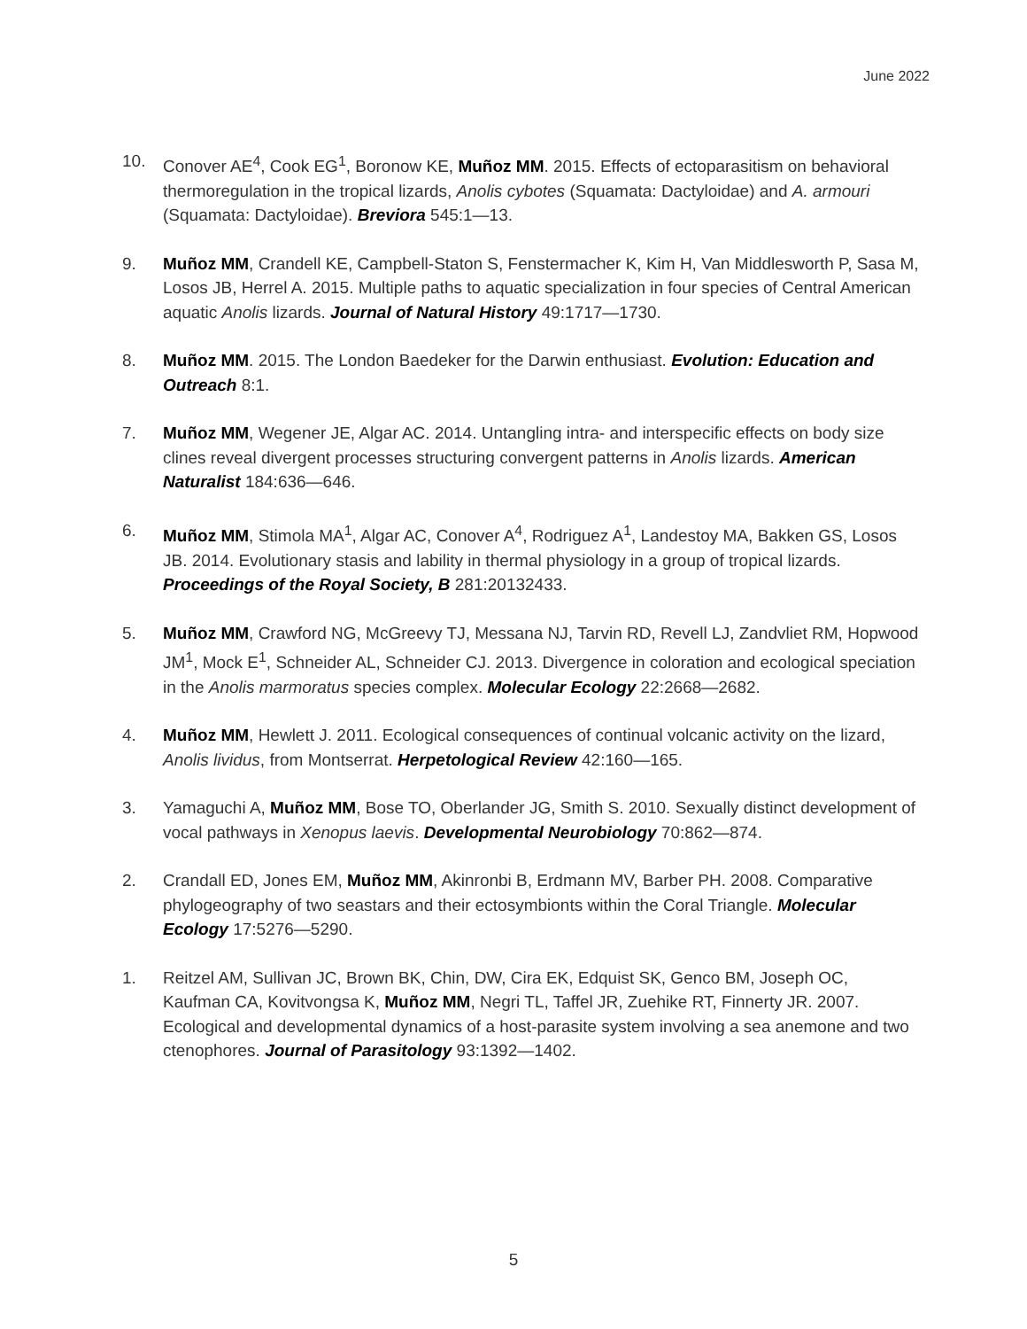June 2022
10. Conover AE<sup>4</sup>, Cook EG<sup>1</sup>, Boronow KE, Muñoz MM. 2015. Effects of ectoparasitism on behavioral thermoregulation in the tropical lizards, Anolis cybotes (Squamata: Dactyloidae) and A. armouri (Squamata: Dactyloidae). Breviora 545:1—13.
9. Muñoz MM, Crandell KE, Campbell-Staton S, Fenstermacher K, Kim H, Van Middlesworth P, Sasa M, Losos JB, Herrel A. 2015. Multiple paths to aquatic specialization in four species of Central American aquatic Anolis lizards. Journal of Natural History 49:1717—1730.
8. Muñoz MM. 2015. The London Baedeker for the Darwin enthusiast. Evolution: Education and Outreach 8:1.
7. Muñoz MM, Wegener JE, Algar AC. 2014. Untangling intra- and interspecific effects on body size clines reveal divergent processes structuring convergent patterns in Anolis lizards. American Naturalist 184:636—646.
6. Muñoz MM, Stimola MA<sup>1</sup>, Algar AC, Conover A<sup>4</sup>, Rodriguez A<sup>1</sup>, Landestoy MA, Bakken GS, Losos JB. 2014. Evolutionary stasis and lability in thermal physiology in a group of tropical lizards. Proceedings of the Royal Society, B 281:20132433.
5. Muñoz MM, Crawford NG, McGreevy TJ, Messana NJ, Tarvin RD, Revell LJ, Zandvliet RM, Hopwood JM<sup>1</sup>, Mock E<sup>1</sup>, Schneider AL, Schneider CJ. 2013. Divergence in coloration and ecological speciation in the Anolis marmoratus species complex. Molecular Ecology 22:2668—2682.
4. Muñoz MM, Hewlett J. 2011. Ecological consequences of continual volcanic activity on the lizard, Anolis lividus, from Montserrat. Herpetological Review 42:160—165.
3. Yamaguchi A, Muñoz MM, Bose TO, Oberlander JG, Smith S. 2010. Sexually distinct development of vocal pathways in Xenopus laevis. Developmental Neurobiology 70:862—874.
2. Crandall ED, Jones EM, Muñoz MM, Akinronbi B, Erdmann MV, Barber PH. 2008. Comparative phylogeography of two seastars and their ectosymbionts within the Coral Triangle. Molecular Ecology 17:5276—5290.
1. Reitzel AM, Sullivan JC, Brown BK, Chin, DW, Cira EK, Edquist SK, Genco BM, Joseph OC, Kaufman CA, Kovitvongsa K, Muñoz MM, Negri TL, Taffel JR, Zuehike RT, Finnerty JR. 2007. Ecological and developmental dynamics of a host-parasite system involving a sea anemone and two ctenophores. Journal of Parasitology 93:1392—1402.
5